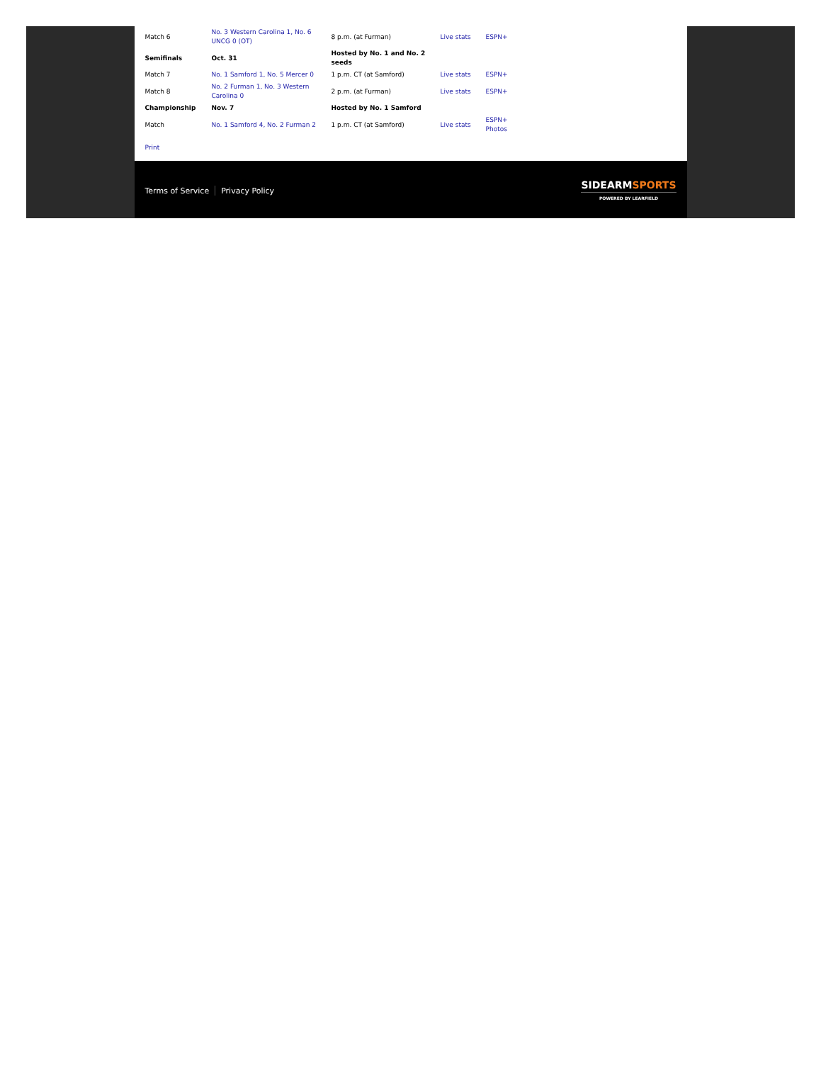| Match 6 | No. 3 Western Carolina 1, No. 6 UNCG 0 (OT) | 8 p.m. (at Furman) | Live stats | ESPN+ |
| Semifinals | Oct. 31 | Hosted by No. 1 and No. 2 seeds | | |
| Match 7 | No. 1 Samford 1, No. 5 Mercer 0 | 1 p.m. CT (at Samford) | Live stats | ESPN+ |
| Match 8 | No. 2 Furman 1, No. 3 Western Carolina 0 | 2 p.m. (at Furman) | Live stats | ESPN+ |
| Championship | Nov. 7 | Hosted by No. 1 Samford | | |
| Match | No. 1 Samford 4, No. 2 Furman 2 | 1 p.m. CT (at Samford) | Live stats | ESPN+ Photos |
Print
Terms of Service Privacy Policy
SIDEARMSPORTS
POWERED BY LEARFIELD